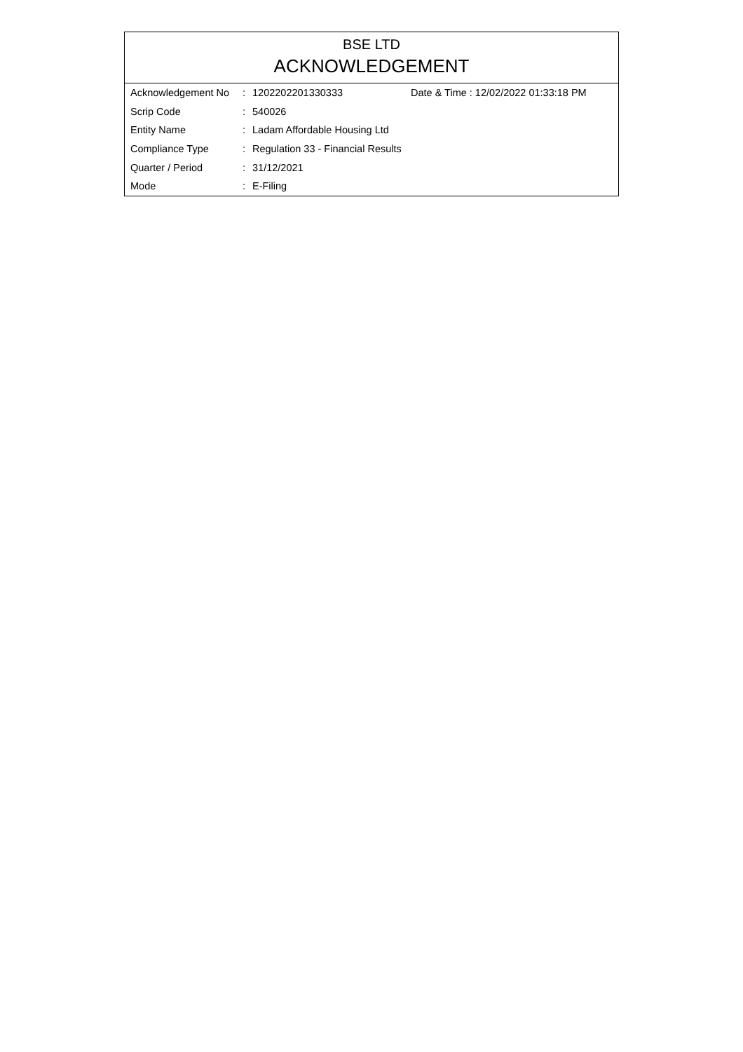BSE LTD
ACKNOWLEDGEMENT
| Acknowledgement No | : | 1202202201330333 | Date & Time : 12/02/2022 01:33:18 PM |
| Scrip Code | : | 540026 | |
| Entity Name | : | Ladam Affordable Housing Ltd | |
| Compliance Type | : | Regulation 33 - Financial Results | |
| Quarter / Period | : | 31/12/2021 | |
| Mode | : | E-Filing | |